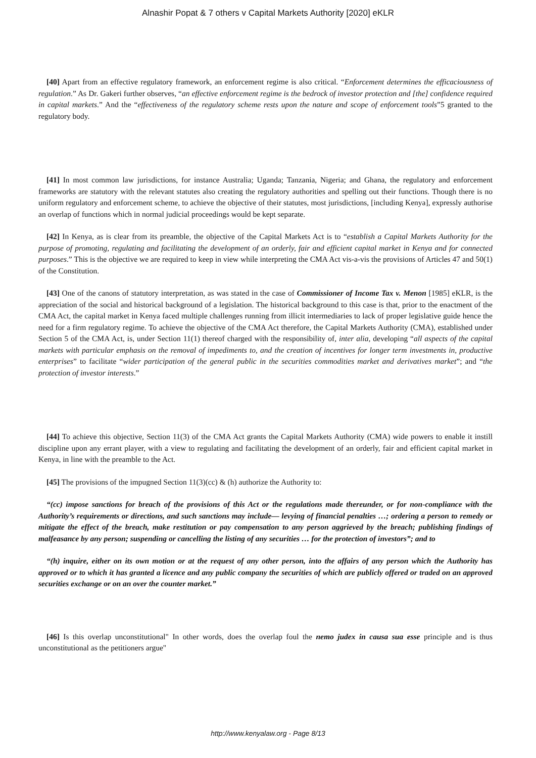Alnashir Popat & 7 others v Capital Markets Authority [2020] eKLR
[40] Apart from an effective regulatory framework, an enforcement regime is also critical. “Enforcement determines the efficaciousness of regulation.” As Dr. Gakeri further observes, “an effective enforcement regime is the bedrock of investor protection and [the] confidence required in capital markets.” And the “effectiveness of the regulatory scheme rests upon the nature and scope of enforcement tools”5 granted to the regulatory body.
[41] In most common law jurisdictions, for instance Australia; Uganda; Tanzania, Nigeria; and Ghana, the regulatory and enforcement frameworks are statutory with the relevant statutes also creating the regulatory authorities and spelling out their functions. Though there is no uniform regulatory and enforcement scheme, to achieve the objective of their statutes, most jurisdictions, [including Kenya], expressly authorise an overlap of functions which in normal judicial proceedings would be kept separate.
[42] In Kenya, as is clear from its preamble, the objective of the Capital Markets Act is to “establish a Capital Markets Authority for the purpose of promoting, regulating and facilitating the development of an orderly, fair and efficient capital market in Kenya and for connected purposes.” This is the objective we are required to keep in view while interpreting the CMA Act vis-a-vis the provisions of Articles 47 and 50(1) of the Constitution.
[43] One of the canons of statutory interpretation, as was stated in the case of Commissioner of Income Tax v. Menon [1985] eKLR, is the appreciation of the social and historical background of a legislation. The historical background to this case is that, prior to the enactment of the CMA Act, the capital market in Kenya faced multiple challenges running from illicit intermediaries to lack of proper legislative guide hence the need for a firm regulatory regime. To achieve the objective of the CMA Act therefore, the Capital Markets Authority (CMA), established under Section 5 of the CMA Act, is, under Section 11(1) thereof charged with the responsibility of, inter alia, developing “all aspects of the capital markets with particular emphasis on the removal of impediments to, and the creation of incentives for longer term investments in, productive enterprises” to facilitate “wider participation of the general public in the securities commodities market and derivatives market”; and “the protection of investor interests.”
[44] To achieve this objective, Section 11(3) of the CMA Act grants the Capital Markets Authority (CMA) wide powers to enable it instill discipline upon any errant player, with a view to regulating and facilitating the development of an orderly, fair and efficient capital market in Kenya, in line with the preamble to the Act.
[45] The provisions of the impugned Section 11(3)(cc) & (h) authorize the Authority to:
“(cc) impose sanctions for breach of the provisions of this Act or the regulations made thereunder, or for non-compliance with the Authority’s requirements or directions, and such sanctions may include— levying of financial penalties …; ordering a person to remedy or mitigate the effect of the breach, make restitution or pay compensation to any person aggrieved by the breach; publishing findings of malfeasance by any person; suspending or cancelling the listing of any securities … for the protection of investors”; and to
“(h) inquire, either on its own motion or at the request of any other person, into the affairs of any person which the Authority has approved or to which it has granted a licence and any public company the securities of which are publicly offered or traded on an approved securities exchange or on an over the counter market.”
[46] Is this overlap unconstitutional" In other words, does the overlap foul the nemo judex in causa sua esse principle and is thus unconstitutional as the petitioners argue"
http://www.kenyalaw.org - Page 8/13